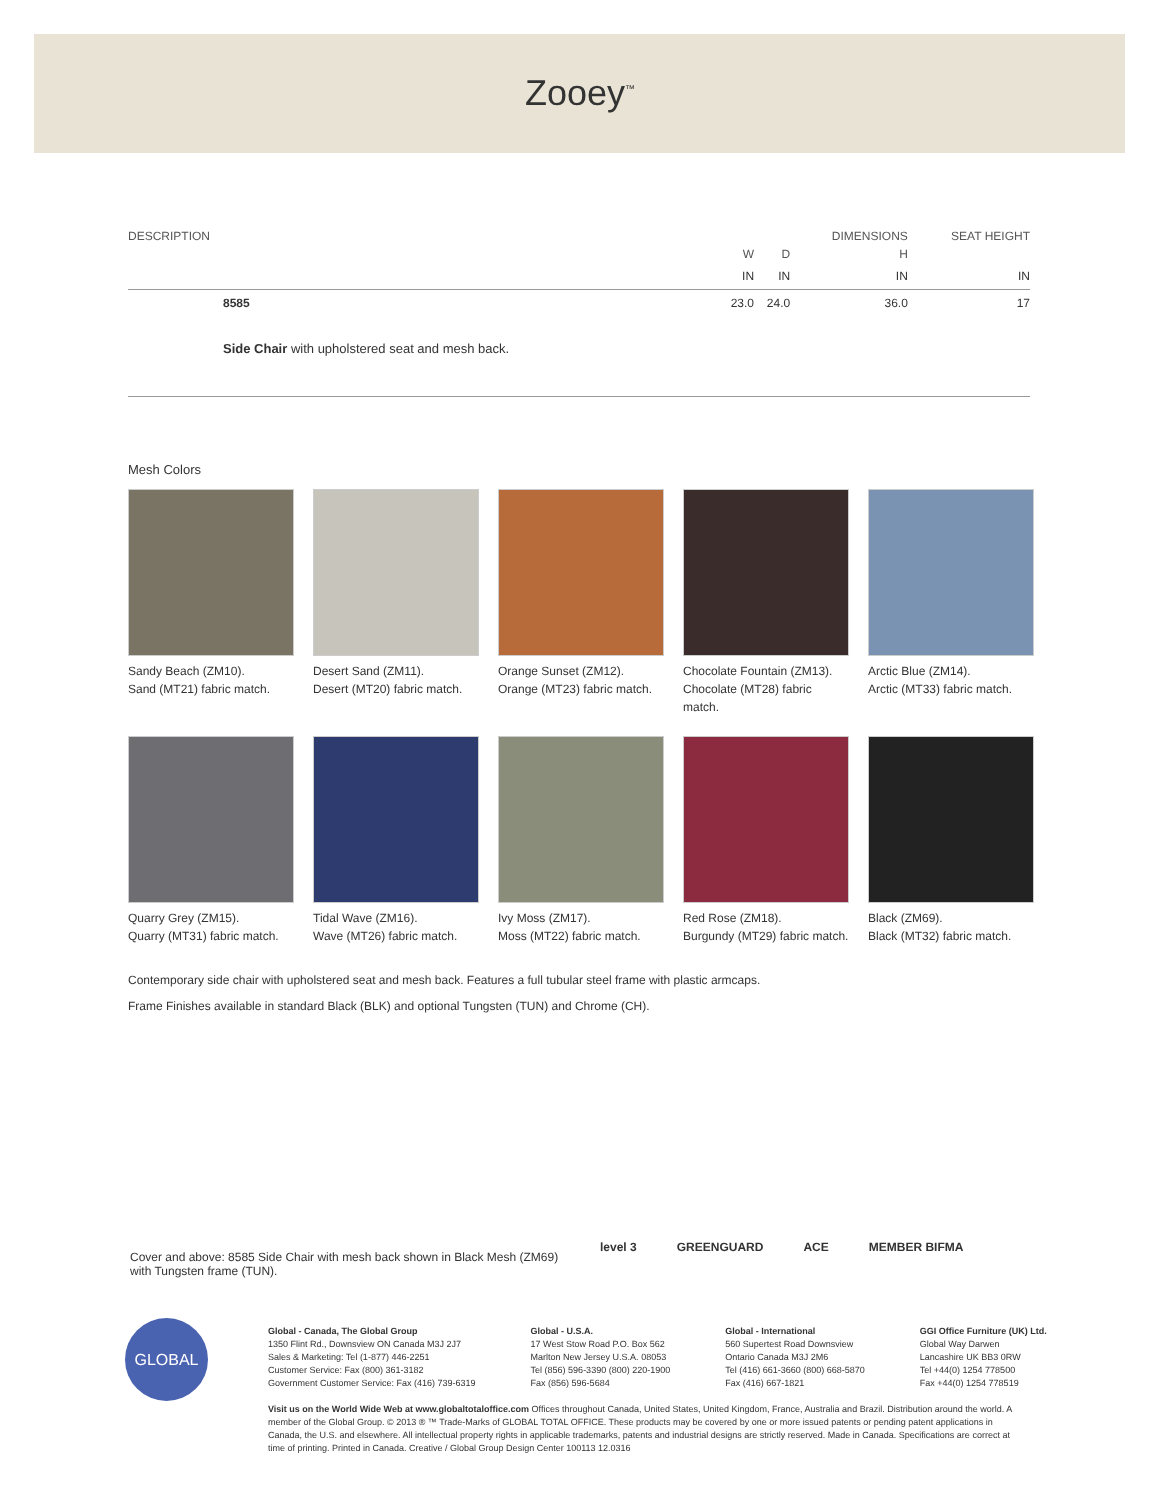Zooey<sup>™</sup>
| DESCRIPTION | | | DIMENSIONS | SEAT HEIGHT |
| --- | --- | --- | --- | --- |
| | W | D | H | |
| | IN | IN | IN | IN |
| 8585 | 23.0 | 24.0 | 36.0 | 17 |
| Side Chair with upholstered seat and mesh back. | | | | |
Mesh Colors
Sandy Beach (ZM10).
Sand (MT21) fabric match.
Desert Sand (ZM11).
Desert (MT20) fabric match.
Orange Sunset (ZM12).
Orange (MT23) fabric match.
Chocolate Fountain (ZM13).
Chocolate (MT28) fabric match.
Arctic Blue (ZM14).
Arctic (MT33) fabric match.
Quarry Grey (ZM15).
Quarry (MT31) fabric match.
Tidal Wave (ZM16).
Wave (MT26) fabric match.
Ivy Moss (ZM17).
Moss (MT22) fabric match.
Red Rose (ZM18).
Burgundy (MT29) fabric match.
Black (ZM69).
Black (MT32) fabric match.
Contemporary side chair with upholstered seat and mesh back. Features a full tubular steel frame with plastic armcaps.
Frame Finishes available in standard Black (BLK) and optional Tungsten (TUN) and Chrome (CH).
Cover and above: 8585 Side Chair with mesh back shown in Black Mesh (ZM69)
with Tungsten frame (TUN).
level 3 GREENGUARD ACE MEMBER BIFMA
GLOBAL
Global - Canada, The Global Group
1350 Flint Rd., Downsview ON Canada M3J 2J7
Sales & Marketing: Tel (1-877) 446-2251
Customer Service: Fax (800) 361-3182
Government Customer Service: Fax (416) 739-6319
Global - U.S.A.
17 West Stow Road P.O. Box 562
Marlton New Jersey U.S.A. 08053
Tel (856) 596-3390 (800) 220-1900
Fax (856) 596-5684
Global - International
560 Supertest Road Downsview
Ontario Canada M3J 2M6
Tel (416) 661-3660 (800) 668-5870
Fax (416) 667-1821
GGI Office Furniture (UK) Ltd.
Global Way Darwen
Lancashire UK BB3 0RW
Tel +44(0) 1254 778500
Fax +44(0) 1254 778519
Visit us on the World Wide Web at www.globaltotaloffice.com Offices throughout Canada, United States, United Kingdom, France, Australia and Brazil. Distribution around the world. A member of the Global Group. © 2013 ® ™ Trade-Marks of GLOBAL TOTAL OFFICE. These products may be covered by one or more issued patents or pending patent applications in Canada, the U.S. and elsewhere. All intellectual property rights in applicable trademarks, patents and industrial designs are strictly reserved. Made in Canada. Specifications are correct at time of printing. Printed in Canada. Creative / Global Group Design Center 100113 12.0316